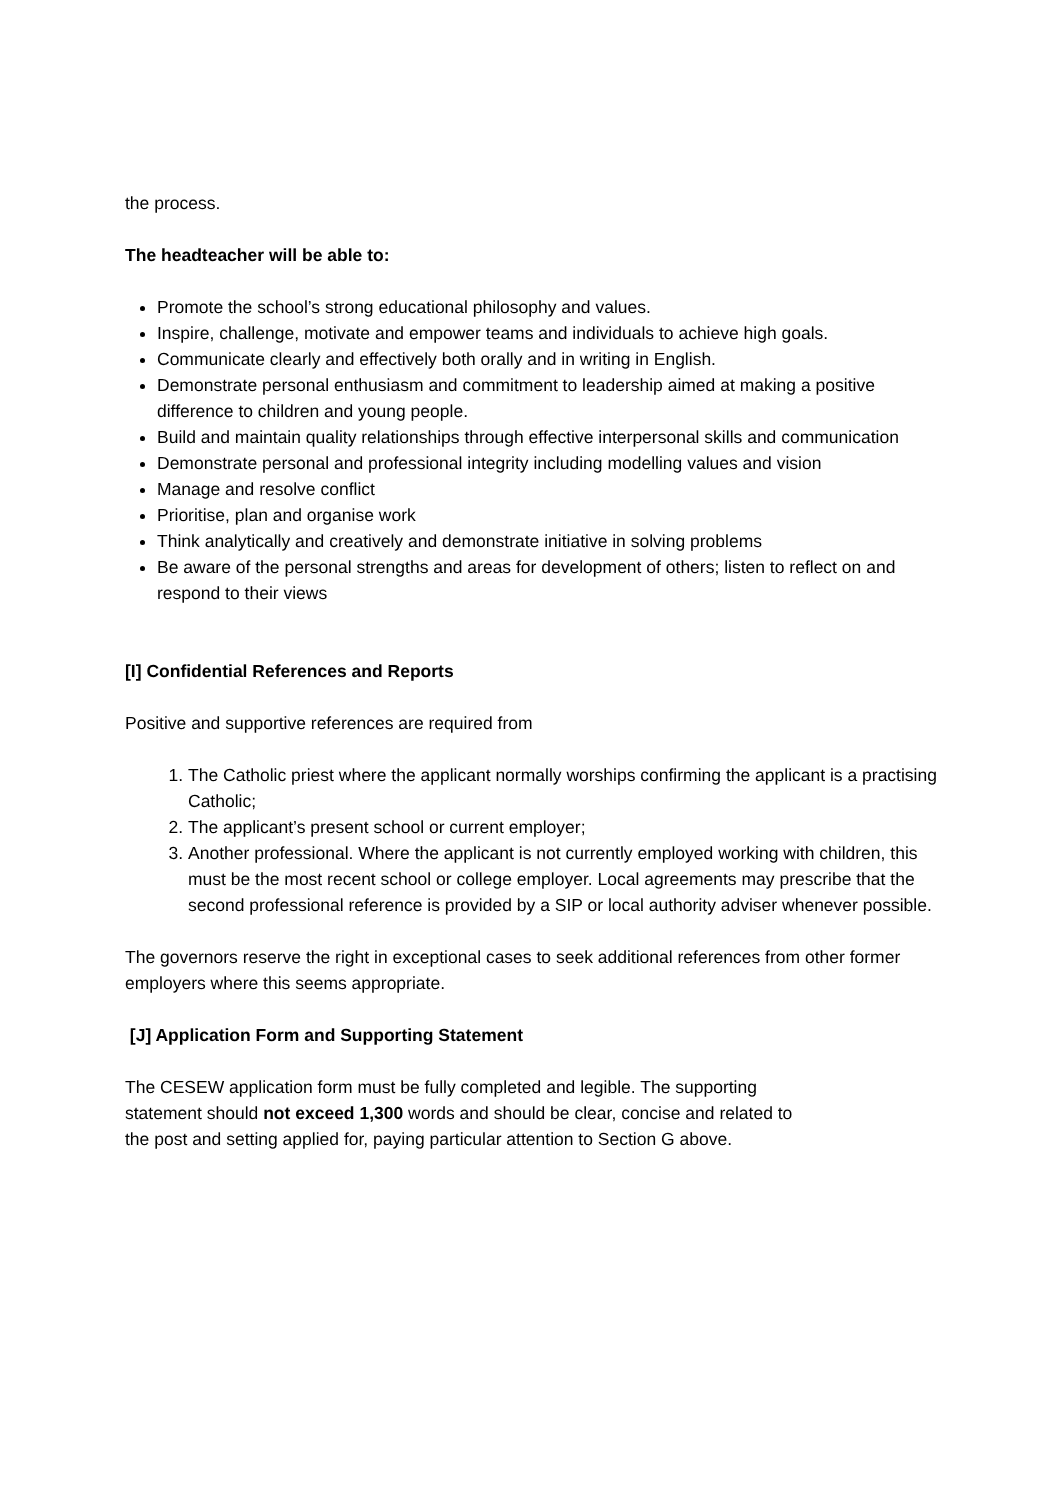the process.
The headteacher will be able to:
Promote the school’s strong educational philosophy and values.
Inspire, challenge, motivate and empower teams and individuals to achieve high goals.
Communicate clearly and effectively both orally and in writing in English.
Demonstrate personal enthusiasm and commitment to leadership aimed at making a positive difference to children and young people.
Build and maintain quality relationships through effective interpersonal skills and communication
Demonstrate personal and professional integrity including modelling values and vision
Manage and resolve conflict
Prioritise, plan and organise work
Think analytically and creatively and demonstrate initiative in solving problems
Be aware of the personal strengths and areas for development of others; listen to reflect on and respond to their views
[I] Confidential References and Reports
Positive and supportive references are required from
1. The Catholic priest where the applicant normally worships confirming the applicant is a practising Catholic;
2. The applicant’s present school or current employer;
3. Another professional. Where the applicant is not currently employed working with children, this must be the most recent school or college employer. Local agreements may prescribe that the second professional reference is provided by a SIP or local authority adviser whenever possible.
The governors reserve the right in exceptional cases to seek additional references from other former employers where this seems appropriate.
[J] Application Form and Supporting Statement
The CESEW application form must be fully completed and legible. The supporting
statement should not exceed 1,300 words and should be clear, concise and related to
the post and setting applied for, paying particular attention to Section G above.